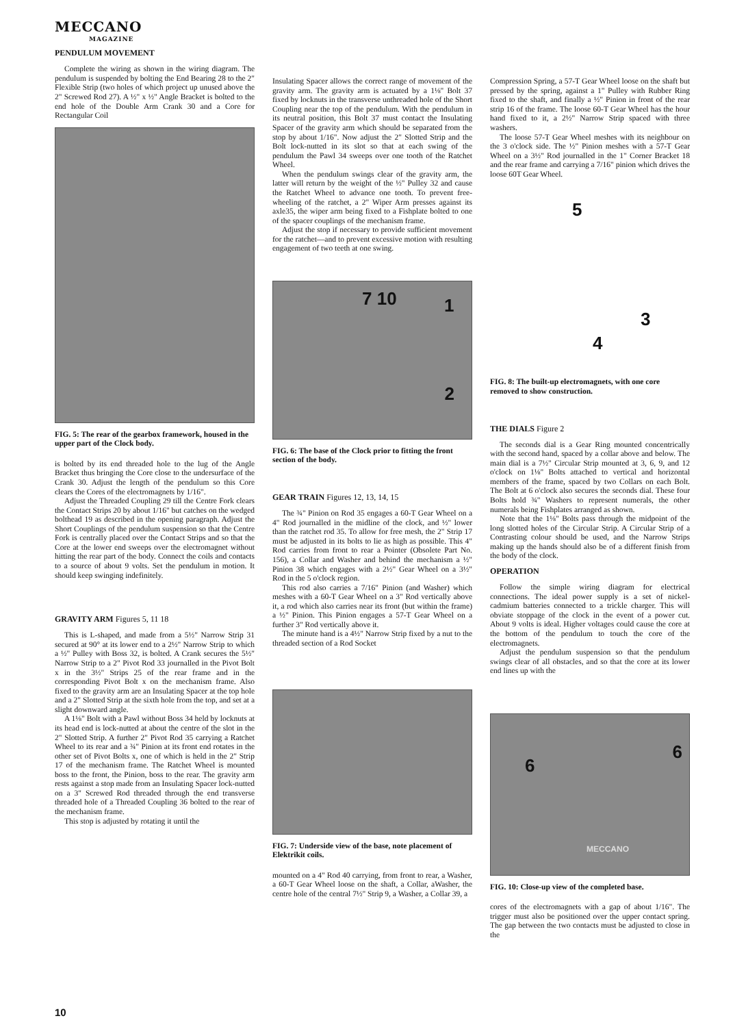MECCANO
MAGAZINE
PENDULUM MOVEMENT
Complete the wiring as shown in the wiring diagram. The pendulum is suspended by bolting the End Bearing 28 to the 2" Flexible Strip (two holes of which project up unused above the 2" Screwed Rod 27). A ½" x ½" Angle Bracket is bolted to the end hole of the Double Arm Crank 30 and a Core for Rectangular Coil
FIG. 5: The rear of the gearbox framework, housed in the upper part of the Clock body.
is bolted by its end threaded hole to the lug of the Angle Bracket thus bringing the Core close to the undersurface of the Crank 30. Adjust the length of the pendulum so this Core clears the Cores of the electromagnets by 1/16".
Adjust the Threaded Coupling 29 till the Centre Fork clears the Contact Strips 20 by about 1/16" but catches on the wedged bolthead 19 as described in the opening paragraph. Adjust the Short Couplings of the pendulum suspension so that the Centre Fork is centrally placed over the Contact Strips and so that the Core at the lower end sweeps over the electromagnet without hitting the rear part of the body. Connect the coils and contacts to a source of about 9 volts. Set the pendulum in motion. It should keep swinging indefinitely.
GRAVITY ARM Figures 5, 11 18
This is L-shaped, and made from a 5½" Narrow Strip 31 secured at 90° at its lower end to a 2½" Narrow Strip to which a ½" Pulley with Boss 32, is bolted. A Crank secures the 5½" Narrow Strip to a 2" Pivot Rod 33 journalled in the Pivot Bolt x in the 3½" Strips 25 of the rear frame and in the corresponding Pivot Bolt x on the mechanism frame. Also fixed to the gravity arm are an Insulating Spacer at the top hole and a 2" Slotted Strip at the sixth hole from the top, and set at a slight downward angle.
A 1⅛" Bolt with a Pawl without Boss 34 held by locknuts at its head end is lock-nutted at about the centre of the slot in the 2" Slotted Strip. A further 2" Pivot Rod 35 carrying a Ratchet Wheel to its rear and a ¾" Pinion at its front end rotates in the other set of Pivot Bolts x, one of which is held in the 2" Strip 17 of the mechanism frame. The Ratchet Wheel is mounted boss to the front, the Pinion, boss to the rear. The gravity arm rests against a stop made from an Insulating Spacer lock-nutted on a 3" Screwed Rod threaded through the end transverse threaded hole of a Threaded Coupling 36 bolted to the rear of the mechanism frame.
This stop is adjusted by rotating it until the
Insulating Spacer allows the correct range of movement of the gravity arm. The gravity arm is actuated by a 1⅛" Bolt 37 fixed by locknuts in the transverse unthreaded hole of the Short Coupling near the top of the pendulum. With the pendulum in its neutral position, this Bolt 37 must contact the Insulating Spacer of the gravity arm which should be separated from the stop by about 1/16". Now adjust the 2" Slotted Strip and the Bolt lock-nutted in its slot so that at each swing of the pendulum the Pawl 34 sweeps over one tooth of the Ratchet Wheel.
When the pendulum swings clear of the gravity arm, the latter will return by the weight of the ½" Pulley 32 and cause the Ratchet Wheel to advance one tooth. To prevent free-wheeling of the ratchet, a 2" Wiper Arm presses against its axle35, the wiper arm being fixed to a Fishplate bolted to one of the spacer couplings of the mechanism frame.
Adjust the stop if necessary to provide sufficient movement for the ratchet—and to prevent excessive motion with resulting engagement of two teeth at one swing.
7 10 1
2
FIG. 6: The base of the Clock prior to fitting the front section of the body.
GEAR TRAIN Figures 12, 13, 14, 15
The ¾" Pinion on Rod 35 engages a 60-T Gear Wheel on a 4" Rod journalled in the midline of the clock, and ½" lower than the ratchet rod 35. To allow for free mesh, the 2" Strip 17 must be adjusted in its bolts to lie as high as possible. This 4" Rod carries from front to rear a Pointer (Obsolete Part No. 156), a Collar and Washer and behind the mechanism a ½" Pinion 38 which engages with a 2½" Gear Wheel on a 3½" Rod in the 5 o'clock region.
This rod also carries a 7/16" Pinion (and Washer) which meshes with a 60-T Gear Wheel on a 3" Rod vertically above it, a rod which also carries near its front (but within the frame) a ½" Pinion. This Pinion engages a 57-T Gear Wheel on a further 3" Rod vertically above it.
The minute hand is a 4½" Narrow Strip fixed by a nut to the threaded section of a Rod Socket
FIG. 7: Underside view of the base, note placement of Elektrikit coils.
mounted on a 4" Rod 40 carrying, from front to rear, a Washer, a 60-T Gear Wheel loose on the shaft, a Collar, aWasher, the centre hole of the central 7½" Strip 9, a Washer, a Collar 39, a
Compression Spring, a 57-T Gear Wheel loose on the shaft but pressed by the spring, against a 1" Pulley with Rubber Ring fixed to the shaft, and finally a ½" Pinion in front of the rear strip 16 of the frame. The loose 60-T Gear Wheel has the hour hand fixed to it, a 2½" Narrow Strip spaced with three washers.
The loose 57-T Gear Wheel meshes with its neighbour on the 3 o'clock side. The ½" Pinion meshes with a 57-T Gear Wheel on a 3½" Rod journalled in the 1" Corner Bracket 18 and the rear frame and carrying a 7/16" pinion which drives the loose 60T Gear Wheel.
5
3
4
FIG. 8: The built-up electromagnets, with one core removed to show construction.
THE DIALS Figure 2
The seconds dial is a Gear Ring mounted concentrically with the second hand, spaced by a collar above and below. The main dial is a 7½" Circular Strip mounted at 3, 6, 9, and 12 o'clock on 1⅛" Bolts attached to vertical and horizontal members of the frame, spaced by two Collars on each Bolt. The Bolt at 6 o'clock also secures the seconds dial. These four Bolts hold ¾" Washers to represent numerals, the other numerals being Fishplates arranged as shown.
Note that the 1⅛" Bolts pass through the midpoint of the long slotted holes of the Circular Strip. A Circular Strip of a Contrasting colour should be used, and the Narrow Strips making up the hands should also be of a different finish from the body of the clock.
OPERATION
Follow the simple wiring diagram for electrical connections. The ideal power supply is a set of nickel-cadmium batteries connected to a trickle charger. This will obviate stoppage of the clock in the event of a power cut. About 9 volts is ideal. Higher voltages could cause the core at the bottom of the pendulum to touch the core of the electromagnets.
Adjust the pendulum suspension so that the pendulum swings clear of all obstacles, and so that the core at its lower end lines up with the
6
6
MECCANO
FIG. 10: Close-up view of the completed base.
cores of the electromagnets with a gap of about 1/16". The trigger must also be positioned over the upper contact spring. The gap between the two contacts must be adjusted to close in the
10